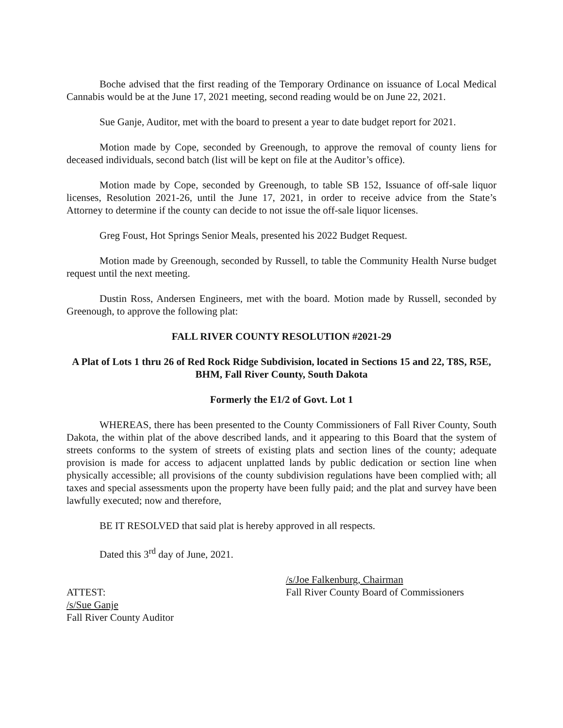Boche advised that the first reading of the Temporary Ordinance on issuance of Local Medical Cannabis would be at the June 17, 2021 meeting, second reading would be on June 22, 2021.
Sue Ganje, Auditor, met with the board to present a year to date budget report for 2021.
Motion made by Cope, seconded by Greenough, to approve the removal of county liens for deceased individuals, second batch (list will be kept on file at the Auditor’s office).
Motion made by Cope, seconded by Greenough, to table SB 152, Issuance of off-sale liquor licenses, Resolution 2021-26, until the June 17, 2021, in order to receive advice from the State’s Attorney to determine if the county can decide to not issue the off-sale liquor licenses.
Greg Foust, Hot Springs Senior Meals, presented his 2022 Budget Request.
Motion made by Greenough, seconded by Russell, to table the Community Health Nurse budget request until the next meeting.
Dustin Ross, Andersen Engineers, met with the board. Motion made by Russell, seconded by Greenough, to approve the following plat:
FALL RIVER COUNTY RESOLUTION #2021-29
A Plat of Lots 1 thru 26 of Red Rock Ridge Subdivision, located in Sections 15 and 22, T8S, R5E, BHM, Fall River County, South Dakota
Formerly the E1/2 of Govt. Lot 1
WHEREAS, there has been presented to the County Commissioners of Fall River County, South Dakota, the within plat of the above described lands, and it appearing to this Board that the system of streets conforms to the system of streets of existing plats and section lines of the county; adequate provision is made for access to adjacent unplatted lands by public dedication or section line when physically accessible; all provisions of the county subdivision regulations have been complied with; all taxes and special assessments upon the property have been fully paid; and the plat and survey have been lawfully executed; now and therefore,
BE IT RESOLVED that said plat is hereby approved in all respects.
Dated this 3<sup>rd</sup> day of June, 2021.
ATTEST:
/s/Sue Ganje
Fall River County Auditor
/s/Joe Falkenburg, Chairman
Fall River County Board of Commissioners